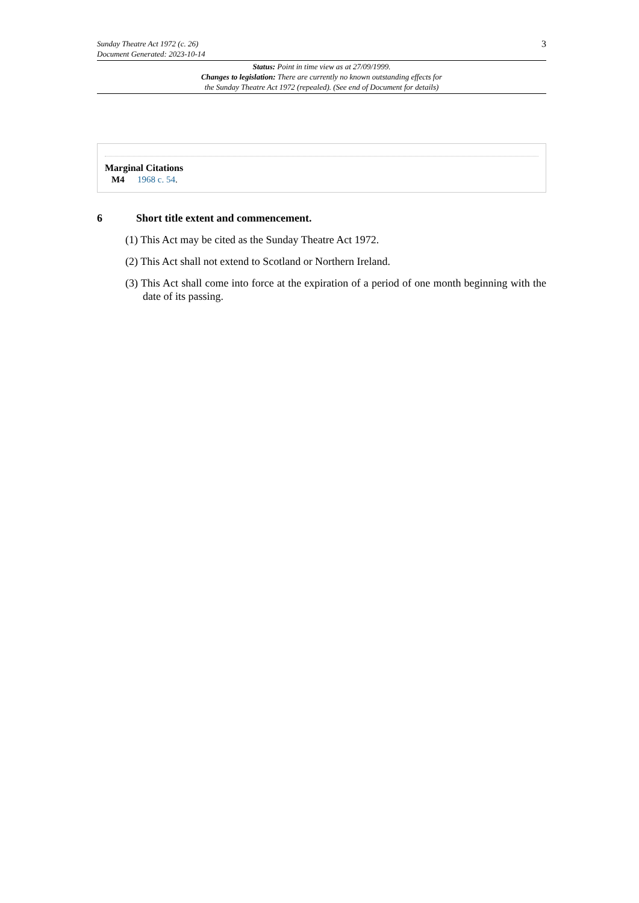Sunday Theatre Act 1972 (c. 26)
Document Generated: 2023-10-14
3
Status: Point in time view as at 27/09/1999.
Changes to legislation: There are currently no known outstanding effects for
the Sunday Theatre Act 1972 (repealed). (See end of Document for details)
Marginal Citations
M4 1968 c. 54.
6 Short title extent and commencement.
(1) This Act may be cited as the Sunday Theatre Act 1972.
(2) This Act shall not extend to Scotland or Northern Ireland.
(3) This Act shall come into force at the expiration of a period of one month beginning with the date of its passing.